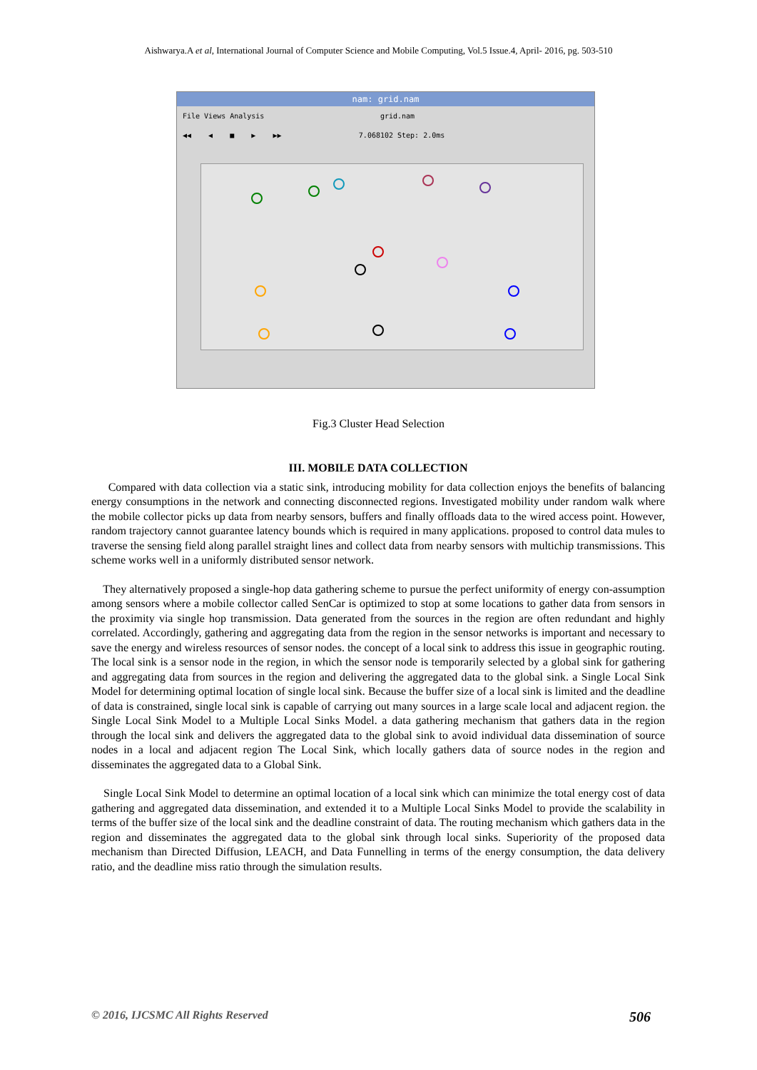Aishwarya.A et al, International Journal of Computer Science and Mobile Computing, Vol.5 Issue.4, April- 2016, pg. 503-510
nam: grid.nam
File Views Analysis grid.nam
◀◀ ◀ ■ ▶ ▶▶ 7.068102 Step: 2.0ms
Fig.3 Cluster Head Selection
III. MOBILE DATA COLLECTION
Compared with data collection via a static sink, introducing mobility for data collection enjoys the benefits of balancing energy consumptions in the network and connecting disconnected regions. Investigated mobility under random walk where the mobile collector picks up data from nearby sensors, buffers and finally offloads data to the wired access point. However, random trajectory cannot guarantee latency bounds which is required in many applications. proposed to control data mules to traverse the sensing field along parallel straight lines and collect data from nearby sensors with multichip transmissions. This scheme works well in a uniformly distributed sensor network.
They alternatively proposed a single-hop data gathering scheme to pursue the perfect uniformity of energy con-assumption among sensors where a mobile collector called SenCar is optimized to stop at some locations to gather data from sensors in the proximity via single hop transmission. Data generated from the sources in the region are often redundant and highly correlated. Accordingly, gathering and aggregating data from the region in the sensor networks is important and necessary to save the energy and wireless resources of sensor nodes. the concept of a local sink to address this issue in geographic routing. The local sink is a sensor node in the region, in which the sensor node is temporarily selected by a global sink for gathering and aggregating data from sources in the region and delivering the aggregated data to the global sink. a Single Local Sink Model for determining optimal location of single local sink. Because the buffer size of a local sink is limited and the deadline of data is constrained, single local sink is capable of carrying out many sources in a large scale local and adjacent region. the Single Local Sink Model to a Multiple Local Sinks Model. a data gathering mechanism that gathers data in the region through the local sink and delivers the aggregated data to the global sink to avoid individual data dissemination of source nodes in a local and adjacent region The Local Sink, which locally gathers data of source nodes in the region and disseminates the aggregated data to a Global Sink.
Single Local Sink Model to determine an optimal location of a local sink which can minimize the total energy cost of data gathering and aggregated data dissemination, and extended it to a Multiple Local Sinks Model to provide the scalability in terms of the buffer size of the local sink and the deadline constraint of data. The routing mechanism which gathers data in the region and disseminates the aggregated data to the global sink through local sinks. Superiority of the proposed data mechanism than Directed Diffusion, LEACH, and Data Funnelling in terms of the energy consumption, the data delivery ratio, and the deadline miss ratio through the simulation results.
© 2016, IJCSMC All Rights Reserved 506